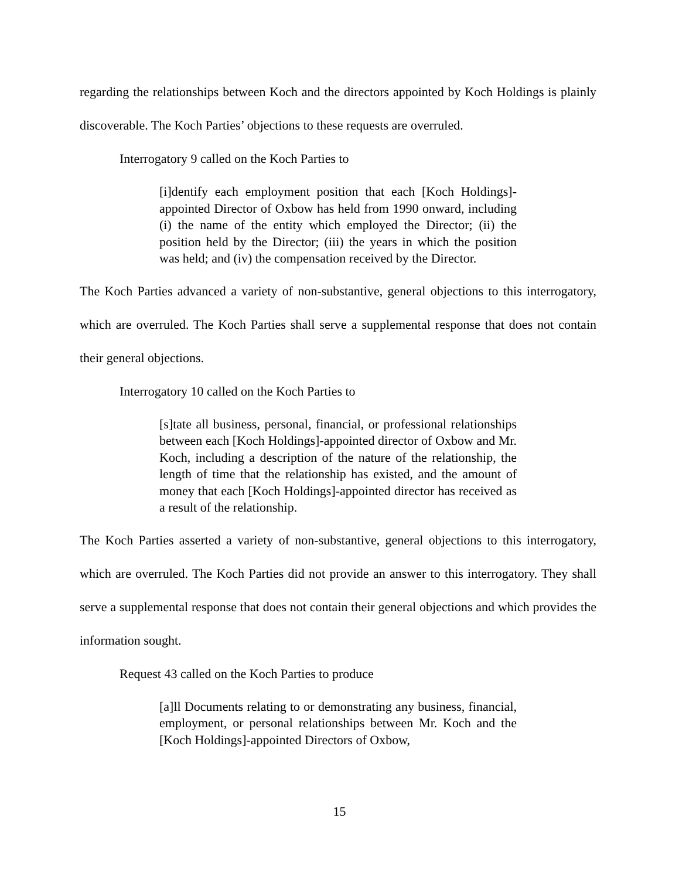regarding the relationships between Koch and the directors appointed by Koch Holdings is plainly discoverable. The Koch Parties’ objections to these requests are overruled.
Interrogatory 9 called on the Koch Parties to
[i]dentify each employment position that each [Koch Holdings]-appointed Director of Oxbow has held from 1990 onward, including (i) the name of the entity which employed the Director; (ii) the position held by the Director; (iii) the years in which the position was held; and (iv) the compensation received by the Director.
The Koch Parties advanced a variety of non-substantive, general objections to this interrogatory, which are overruled. The Koch Parties shall serve a supplemental response that does not contain their general objections.
Interrogatory 10 called on the Koch Parties to
[s]tate all business, personal, financial, or professional relationships between each [Koch Holdings]-appointed director of Oxbow and Mr. Koch, including a description of the nature of the relationship, the length of time that the relationship has existed, and the amount of money that each [Koch Holdings]-appointed director has received as a result of the relationship.
The Koch Parties asserted a variety of non-substantive, general objections to this interrogatory, which are overruled. The Koch Parties did not provide an answer to this interrogatory. They shall serve a supplemental response that does not contain their general objections and which provides the information sought.
Request 43 called on the Koch Parties to produce
[a]ll Documents relating to or demonstrating any business, financial, employment, or personal relationships between Mr. Koch and the [Koch Holdings]-appointed Directors of Oxbow,
15